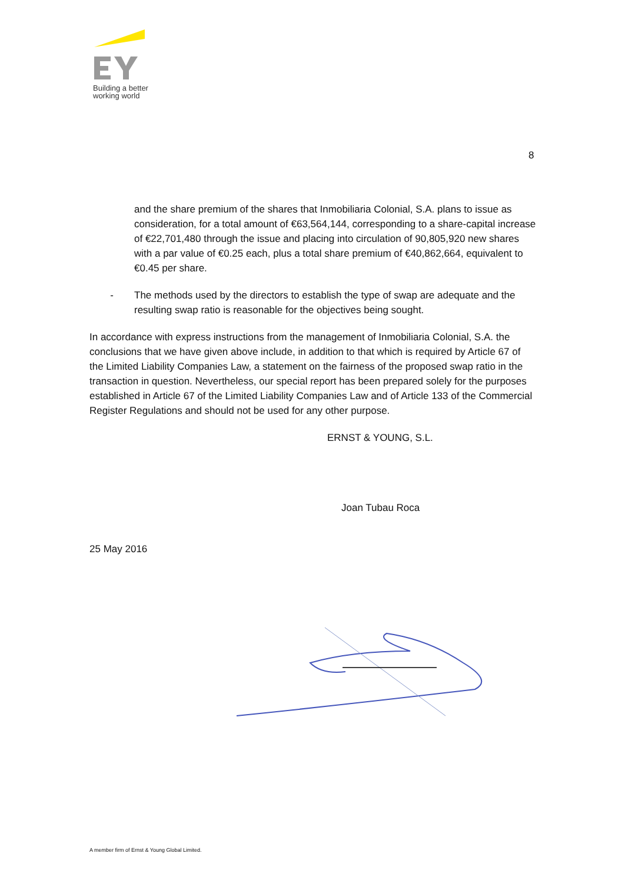Building a better
working world
8
and the share premium of the shares that Inmobiliaria Colonial, S.A. plans to issue as consideration, for a total amount of €63,564,144, corresponding to a share-capital increase of €22,701,480 through the issue and placing into circulation of 90,805,920 new shares with a par value of €0.25 each, plus a total share premium of €40,862,664, equivalent to €0.45 per share.
- The methods used by the directors to establish the type of swap are adequate and the resulting swap ratio is reasonable for the objectives being sought.
In accordance with express instructions from the management of Inmobiliaria Colonial, S.A. the conclusions that we have given above include, in addition to that which is required by Article 67 of the Limited Liability Companies Law, a statement on the fairness of the proposed swap ratio in the transaction in question. Nevertheless, our special report has been prepared solely for the purposes established in Article 67 of the Limited Liability Companies Law and of Article 133 of the Commercial Register Regulations and should not be used for any other purpose.
ERNST & YOUNG, S.L.
Joan Tubau Roca
25 May 2016
A member firm of Ernst & Young Global Limited.